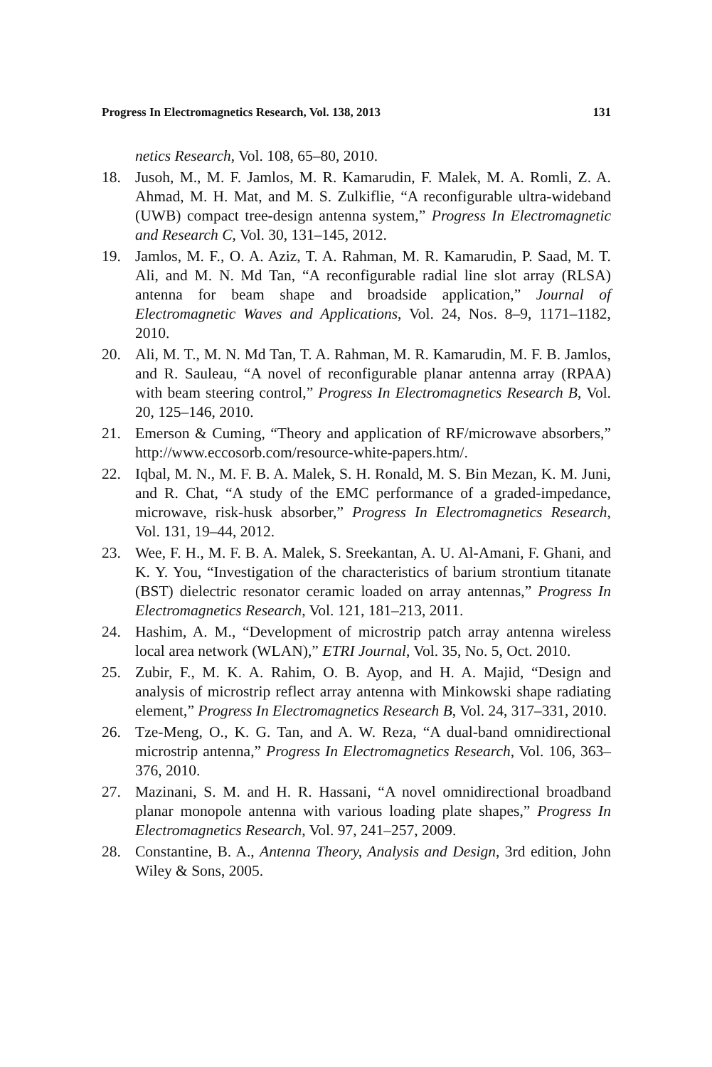Progress In Electromagnetics Research, Vol. 138, 2013 131
netics Research, Vol. 108, 65–80, 2010.
18. Jusoh, M., M. F. Jamlos, M. R. Kamarudin, F. Malek, M. A. Romli, Z. A. Ahmad, M. H. Mat, and M. S. Zulkiflie, “A reconfigurable ultra-wideband (UWB) compact tree-design antenna system,” Progress In Electromagnetic and Research C, Vol. 30, 131–145, 2012.
19. Jamlos, M. F., O. A. Aziz, T. A. Rahman, M. R. Kamarudin, P. Saad, M. T. Ali, and M. N. Md Tan, “A reconfigurable radial line slot array (RLSA) antenna for beam shape and broadside application,” Journal of Electromagnetic Waves and Applications, Vol. 24, Nos. 8–9, 1171–1182, 2010.
20. Ali, M. T., M. N. Md Tan, T. A. Rahman, M. R. Kamarudin, M. F. B. Jamlos, and R. Sauleau, “A novel of reconfigurable planar antenna array (RPAA) with beam steering control,” Progress In Electromagnetics Research B, Vol. 20, 125–146, 2010.
21. Emerson & Cuming, “Theory and application of RF/microwave absorbers,” http://www.eccosorb.com/resource-white-papers.htm/.
22. Iqbal, M. N., M. F. B. A. Malek, S. H. Ronald, M. S. Bin Mezan, K. M. Juni, and R. Chat, “A study of the EMC performance of a graded-impedance, microwave, risk-husk absorber,” Progress In Electromagnetics Research, Vol. 131, 19–44, 2012.
23. Wee, F. H., M. F. B. A. Malek, S. Sreekantan, A. U. Al-Amani, F. Ghani, and K. Y. You, “Investigation of the characteristics of barium strontium titanate (BST) dielectric resonator ceramic loaded on array antennas,” Progress In Electromagnetics Research, Vol. 121, 181–213, 2011.
24. Hashim, A. M., “Development of microstrip patch array antenna wireless local area network (WLAN),” ETRI Journal, Vol. 35, No. 5, Oct. 2010.
25. Zubir, F., M. K. A. Rahim, O. B. Ayop, and H. A. Majid, “Design and analysis of microstrip reflect array antenna with Minkowski shape radiating element,” Progress In Electromagnetics Research B, Vol. 24, 317–331, 2010.
26. Tze-Meng, O., K. G. Tan, and A. W. Reza, “A dual-band omnidirectional microstrip antenna,” Progress In Electromagnetics Research, Vol. 106, 363–376, 2010.
27. Mazinani, S. M. and H. R. Hassani, “A novel omnidirectional broadband planar monopole antenna with various loading plate shapes,” Progress In Electromagnetics Research, Vol. 97, 241–257, 2009.
28. Constantine, B. A., Antenna Theory, Analysis and Design, 3rd edition, John Wiley & Sons, 2005.